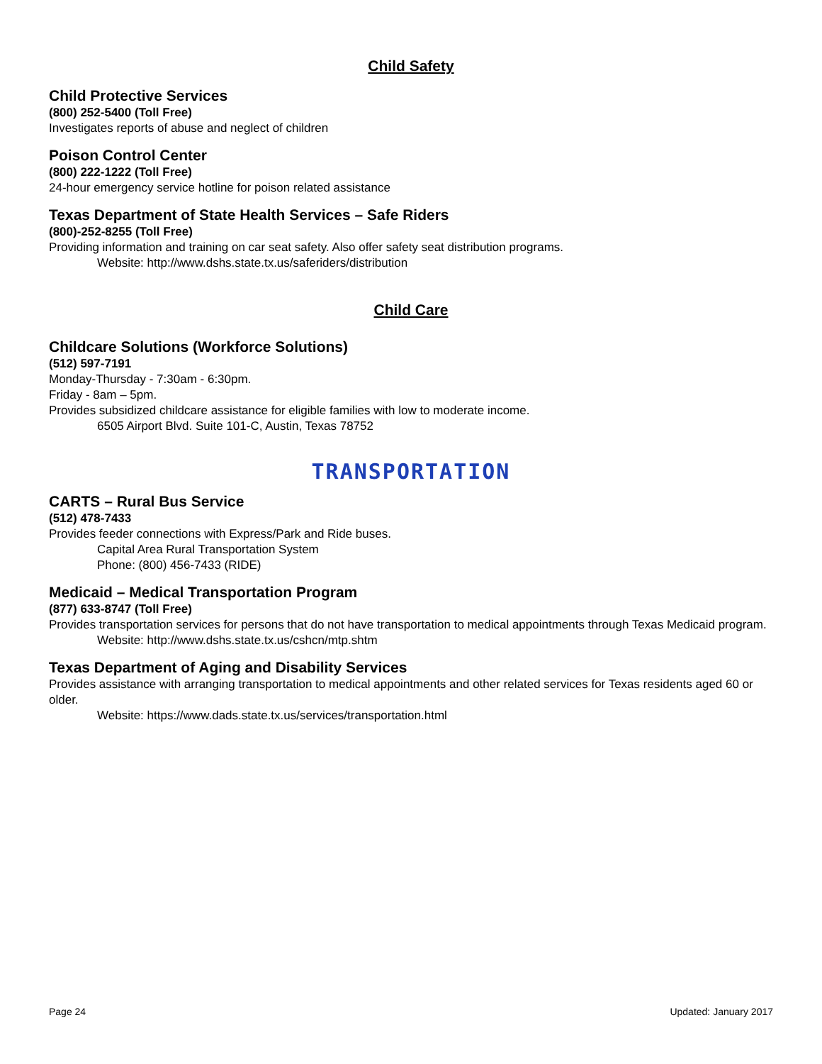Child Safety
Child Protective Services
(800) 252-5400 (Toll Free)
Investigates reports of abuse and neglect of children
Poison Control Center
(800) 222-1222 (Toll Free)
24-hour emergency service hotline for poison related assistance
Texas Department of State Health Services – Safe Riders
(800)-252-8255 (Toll Free)
Providing information and training on car seat safety. Also offer safety seat distribution programs.
Website: http://www.dshs.state.tx.us/saferiders/distribution
Child Care
Childcare Solutions (Workforce Solutions)
(512) 597-7191
Monday-Thursday - 7:30am - 6:30pm.
Friday - 8am – 5pm.
Provides subsidized childcare assistance for eligible families with low to moderate income.
6505 Airport Blvd. Suite 101-C, Austin, Texas 78752
TRANSPORTATION
CARTS – Rural Bus Service
(512) 478-7433
Provides feeder connections with Express/Park and Ride buses.
Capital Area Rural Transportation System
Phone: (800) 456-7433 (RIDE)
Medicaid – Medical Transportation Program
(877) 633-8747 (Toll Free)
Provides transportation services for persons that do not have transportation to medical appointments through Texas Medicaid program.
Website: http://www.dshs.state.tx.us/cshcn/mtp.shtm
Texas Department of Aging and Disability Services
Provides assistance with arranging transportation to medical appointments and other related services for Texas residents aged 60 or older.
Website: https://www.dads.state.tx.us/services/transportation.html
Page 24 Updated: January 2017